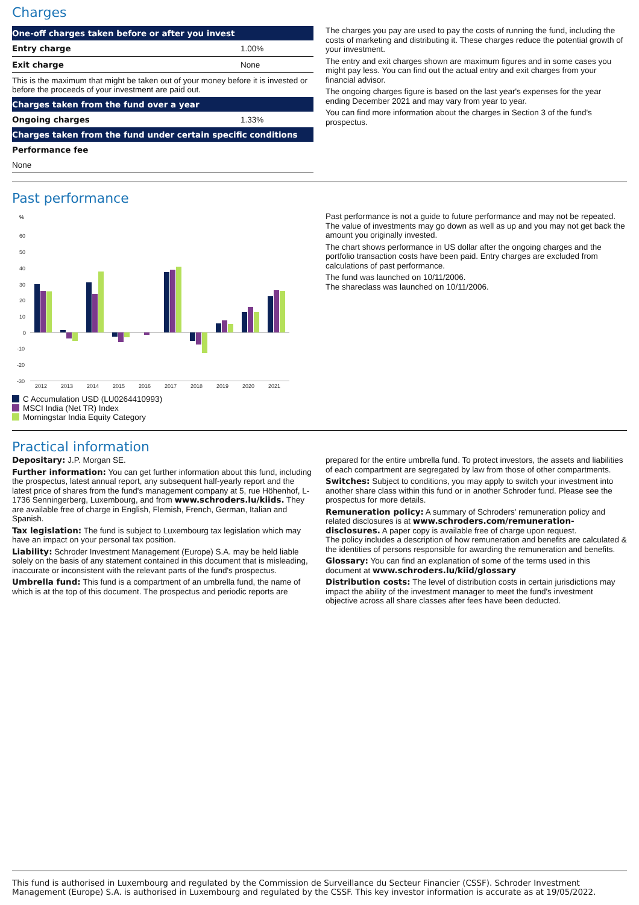Charges
| One-off charges taken before or after you invest | |
| --- | --- |
| Entry charge | 1.00% |
| Exit charge | None |
| This is the maximum that might be taken out of your money before it is invested or before the proceeds of your investment are paid out. | |
| Charges taken from the fund over a year | |
| Ongoing charges | 1.33% |
| Charges taken from the fund under certain specific conditions | |
| Performance fee | |
| None | |
The charges you pay are used to pay the costs of running the fund, including the costs of marketing and distributing it. These charges reduce the potential growth of your investment.
The entry and exit charges shown are maximum figures and in some cases you might pay less. You can find out the actual entry and exit charges from your financial advisor.
The ongoing charges figure is based on the last year's expenses for the year ending December 2021 and may vary from year to year.
You can find more information about the charges in Section 3 of the fund's prospectus.
Past performance
%
60
50
40
30
20
10
0
-10
-20
-30
2012
2013
2014
2015
2016
2017
2018
2019
2020
2021
C Accumulation USD (LU0264410993)
MSCI India (Net TR) Index
Morningstar India Equity Category
Past performance is not a guide to future performance and may not be repeated. The value of investments may go down as well as up and you may not get back the amount you originally invested.
The chart shows performance in US dollar after the ongoing charges and the portfolio transaction costs have been paid. Entry charges are excluded from calculations of past performance.
The fund was launched on 10/11/2006.
The shareclass was launched on 10/11/2006.
Practical information
Depositary: J.P. Morgan SE.
Further information: You can get further information about this fund, including the prospectus, latest annual report, any subsequent half-yearly report and the latest price of shares from the fund's management company at 5, rue Höhenhof, L-1736 Senningerberg, Luxembourg, and from www.schroders.lu/kiids. They are available free of charge in English, Flemish, French, German, Italian and Spanish.
Tax legislation: The fund is subject to Luxembourg tax legislation which may have an impact on your personal tax position.
Liability: Schroder Investment Management (Europe) S.A. may be held liable solely on the basis of any statement contained in this document that is misleading, inaccurate or inconsistent with the relevant parts of the fund's prospectus.
Umbrella fund: This fund is a compartment of an umbrella fund, the name of which is at the top of this document. The prospectus and periodic reports are
prepared for the entire umbrella fund. To protect investors, the assets and liabilities of each compartment are segregated by law from those of other compartments.
Switches: Subject to conditions, you may apply to switch your investment into another share class within this fund or in another Schroder fund. Please see the prospectus for more details.
Remuneration policy: A summary of Schroders' remuneration policy and related disclosures is at www.schroders.com/remuneration-disclosures. A paper copy is available free of charge upon request.
The policy includes a description of how remuneration and benefits are calculated & the identities of persons responsible for awarding the remuneration and benefits.
Glossary: You can find an explanation of some of the terms used in this document at www.schroders.lu/kiid/glossary
Distribution costs: The level of distribution costs in certain jurisdictions may impact the ability of the investment manager to meet the fund's investment objective across all share classes after fees have been deducted.
This fund is authorised in Luxembourg and regulated by the Commission de Surveillance du Secteur Financier (CSSF). Schroder Investment Management (Europe) S.A. is authorised in Luxembourg and regulated by the CSSF. This key investor information is accurate as at 19/05/2022.